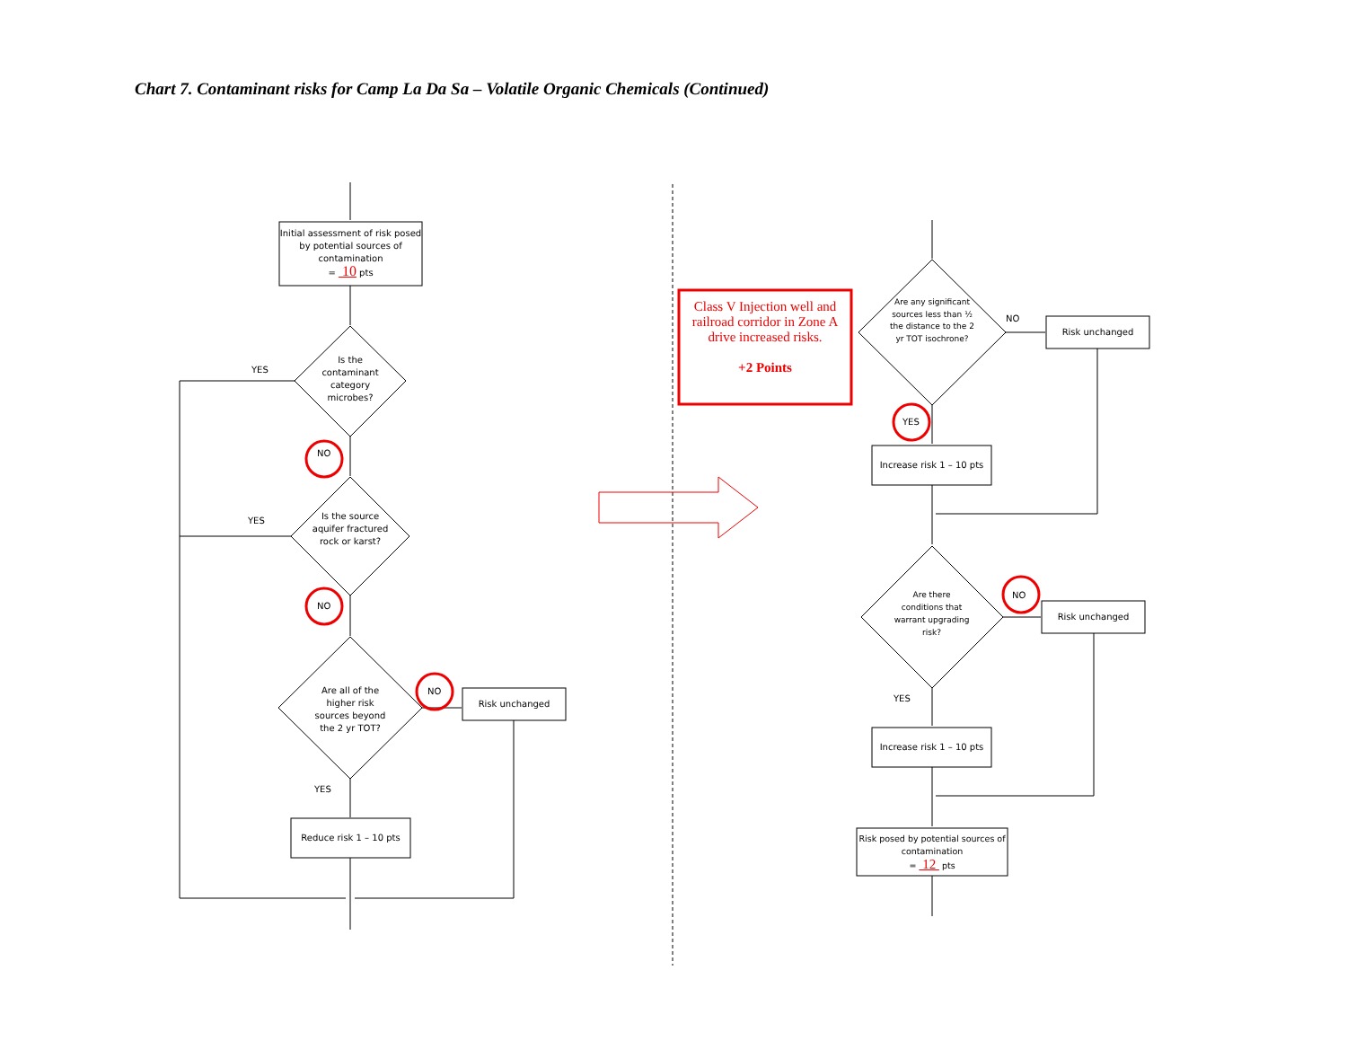Chart 7. Contaminant risks for Camp La Da Sa – Volatile Organic Chemicals (Continued)
Initial assessment of risk posed by potential sources of contamination
= 10 pts
Is the contaminant category microbes?
YES
NO
Is the source aquifer fractured rock or karst?
YES
NO
Are all of the higher risk sources beyond the 2 yr TOT?
NO
Risk unchanged
YES
Reduce risk 1 – 10 pts
Class V Injection well and railroad corridor in Zone A drive increased risks.
+2 Points
Are any significant sources less than ½ the distance to the 2 yr TOT isochrone?
NO
Risk unchanged
YES
Increase risk 1 – 10 pts
Are there conditions that warrant upgrading risk?
NO
Risk unchanged
YES
Increase risk 1 – 10 pts
Risk posed by potential sources of contamination
= 12 pts